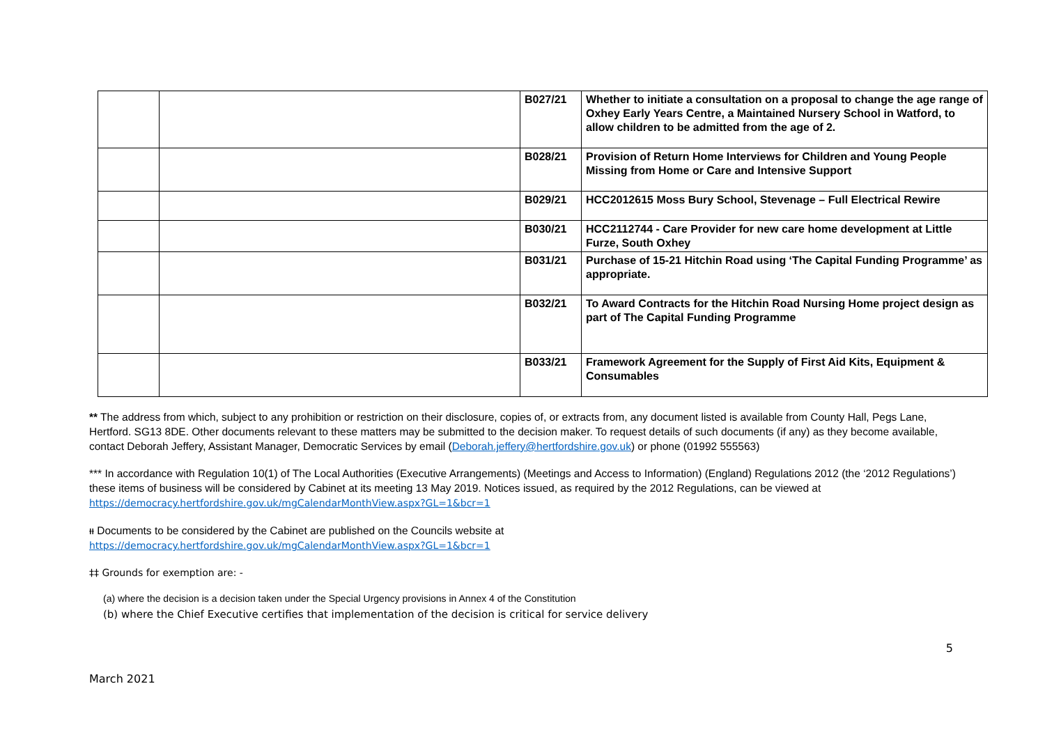| | | B027/21 | Whether to initiate a consultation on a proposal to change the age range of Oxhey Early Years Centre, a Maintained Nursery School in Watford, to allow children to be admitted from the age of 2. |
| | | B028/21 | Provision of Return Home Interviews for Children and Young People Missing from Home or Care and Intensive Support |
| | | B029/21 | HCC2012615 Moss Bury School, Stevenage – Full Electrical Rewire |
| | | B030/21 | HCC2112744 - Care Provider for new care home development at Little Furze, South Oxhey |
| | | B031/21 | Purchase of 15-21 Hitchin Road using ‘The Capital Funding Programme’ as appropriate. |
| | | B032/21 | To Award Contracts for the Hitchin Road Nursing Home project design as part of The Capital Funding Programme |
| | | B033/21 | Framework Agreement for the Supply of First Aid Kits, Equipment & Consumables |
** The address from which, subject to any prohibition or restriction on their disclosure, copies of, or extracts from, any document listed is available from County Hall, Pegs Lane, Hertford. SG13 8DE. Other documents relevant to these matters may be submitted to the decision maker. To request details of such documents (if any) as they become available, contact Deborah Jeffery, Assistant Manager, Democratic Services by email (Deborah.jeffery@hertfordshire.gov.uk) or phone (01992 555563)
*** In accordance with Regulation 10(1) of The Local Authorities (Executive Arrangements) (Meetings and Access to Information) (England) Regulations 2012 (the ‘2012 Regulations’) these items of business will be considered by Cabinet at its meeting 13 May 2019. Notices issued, as required by the 2012 Regulations, can be viewed at https://democracy.hertfordshire.gov.uk/mgCalendarMonthView.aspx?GL=1&bcr=1
ᵻᵻ Documents to be considered by the Cabinet are published on the Councils website at
https://democracy.hertfordshire.gov.uk/mgCalendarMonthView.aspx?GL=1&bcr=1
‡‡ Grounds for exemption are: -
(a) where the decision is a decision taken under the Special Urgency provisions in Annex 4 of the Constitution
(b) where the Chief Executive certifies that implementation of the decision is critical for service delivery
March 2021 5